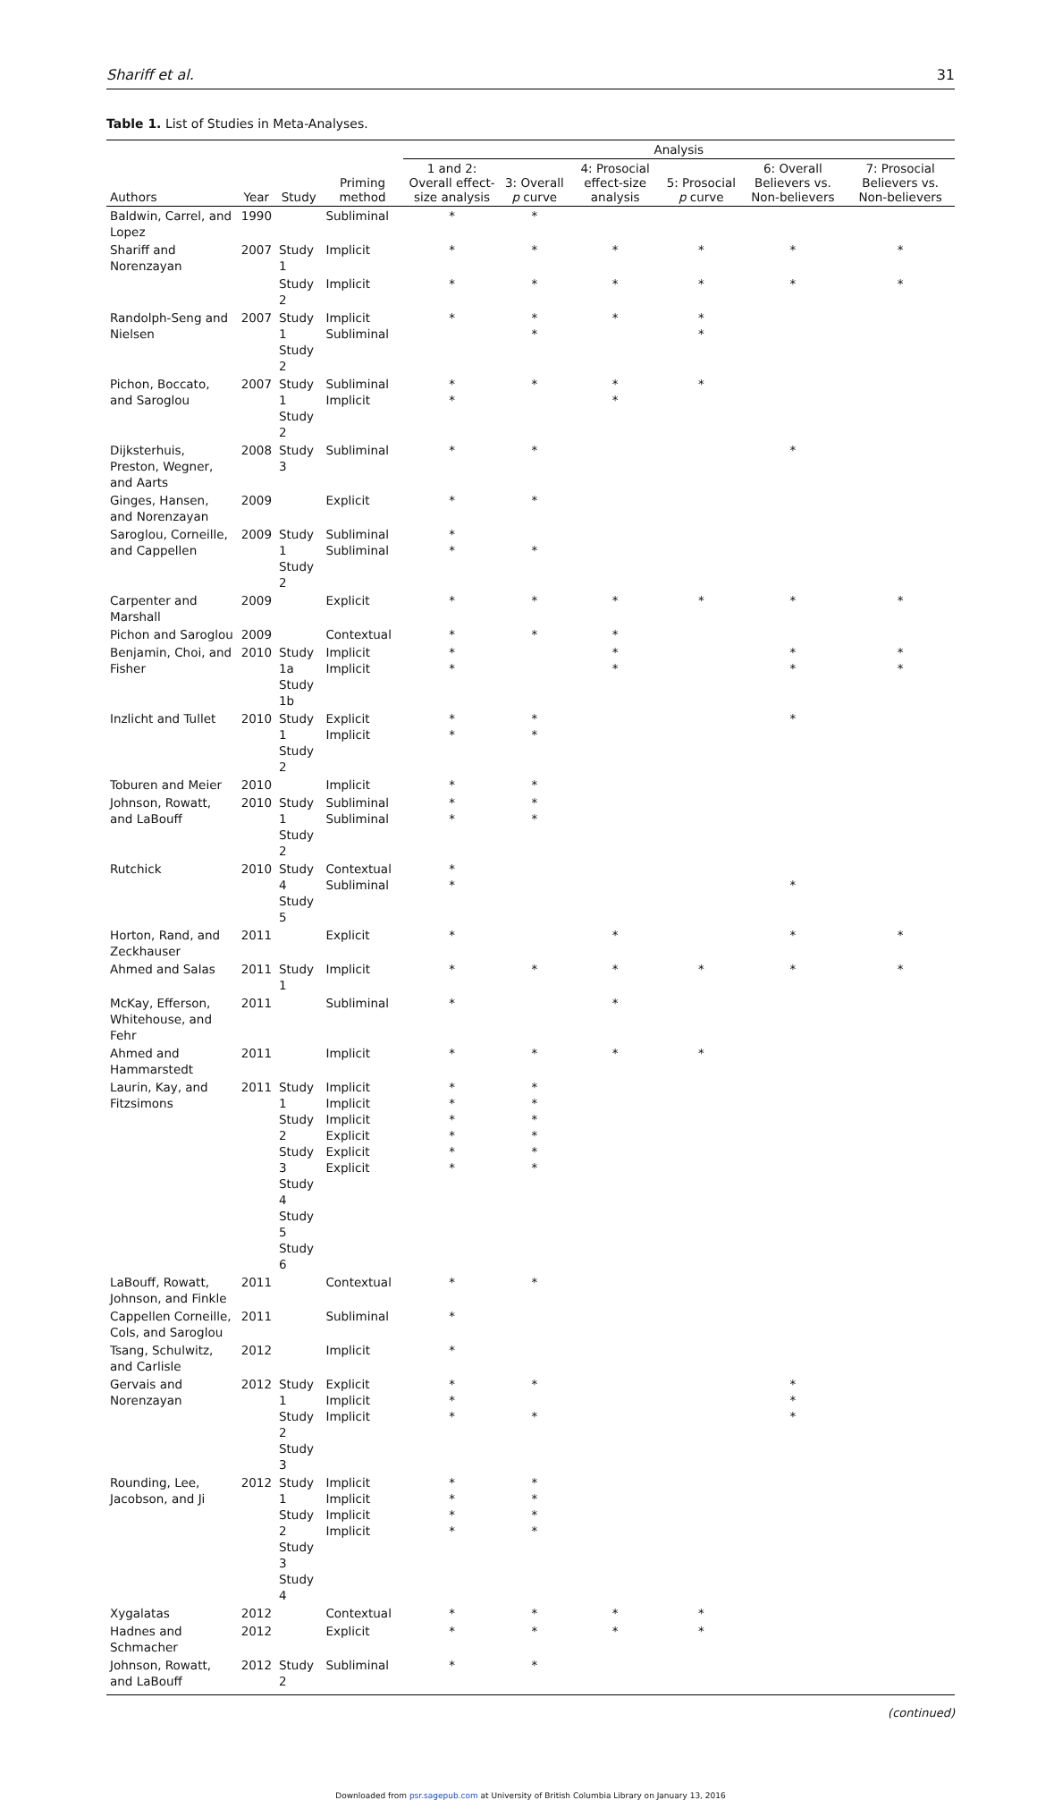Shariff et al. 31
Table 1. List of Studies in Meta-Analyses.
| | | | | Analysis | | | | | |
| --- | --- | --- | --- | --- | --- | --- | --- | --- | --- |
| Authors | Year | Study | Priming method | 1 and 2: Overall effect-size analysis | 3: Overall p curve | 4: Prosocial effect-size analysis | 5: Prosocial p curve | 6: Overall Believers vs. Non-believers | 7: Prosocial Believers vs. Non-believers |
| Baldwin, Carrel, and Lopez | 1990 | | Subliminal | * | * | | | | |
| Shariff and Norenzayan | 2007 | Study 1 | Implicit | * | * | * | * | * | * |
| | | Study 2 | Implicit | * | * | * | * | * | * |
| Randolph-Seng and Nielsen | 2007 | Study 1 Study 2 | Implicit Subliminal | * | * * | * | * * | | |
| Pichon, Boccato, and Saroglou | 2007 | Study 1 Study 2 | Subliminal Implicit | * * | * | * * | * | | |
| Dijksterhuis, Preston, Wegner, and Aarts | 2008 | Study 3 | Subliminal | * | * | | | * | |
| Ginges, Hansen, and Norenzayan | 2009 | | Explicit | * | * | | | | |
| Saroglou, Corneille, and Cappellen | 2009 | Study 1 Study 2 | Subliminal Subliminal | * * | * | | | | |
| Carpenter and Marshall | 2009 | | Explicit | * | * | * | * | * | * |
| Pichon and Saroglou | 2009 | | Contextual | * | * | * | | | |
| Benjamin, Choi, and Fisher | 2010 | Study 1a Study 1b | Implicit Implicit | * * | | * * | | * * | * * |
| Inzlicht and Tullet | 2010 | Study 1 Study 2 | Explicit Implicit | * * | * * | | | * | |
| Toburen and Meier | 2010 | | Implicit | * | * | | | | |
| Johnson, Rowatt, and LaBouff | 2010 | Study 1 Study 2 | Subliminal Subliminal | * * | * * | | | | |
| Rutchick | 2010 | Study 4 Study 5 | Contextual Subliminal | * * | | | | * | |
| Horton, Rand, and Zeckhauser | 2011 | | Explicit | * | | * | | * | * |
| Ahmed and Salas | 2011 | Study 1 | Implicit | * | * | * | * | * | * |
| McKay, Efferson, Whitehouse, and Fehr | 2011 | | Subliminal | * | | * | | | |
| Ahmed and Hammarstedt | 2011 | | Implicit | * | * | * | * | | |
| Laurin, Kay, and Fitzsimons | 2011 | Study 1 Study 2 Study 3 Study 4 Study 5 Study 6 | Implicit Implicit Implicit Explicit Explicit Explicit | * * * * * * | * * * * * * | | | | |
| LaBouff, Rowatt, Johnson, and Finkle | 2011 | | Contextual | * | * | | | | |
| Cappellen Corneille, Cols, and Saroglou | 2011 | | Subliminal | * | | | | | |
| Tsang, Schulwitz, and Carlisle | 2012 | | Implicit | * | | | | | |
| Gervais and Norenzayan | 2012 | Study 1 Study 2 Study 3 | Explicit Implicit Implicit | * * * | * * | | | * * * | |
| Rounding, Lee, Jacobson, and Ji | 2012 | Study 1 Study 2 Study 3 Study 4 | Implicit Implicit Implicit Implicit | * * * * | * * * * | | | | |
| Xygalatas | 2012 | | Contextual | * | * | * | * | | |
| Hadnes and Schmacher | 2012 | | Explicit | * | * | * | * | | |
| Johnson, Rowatt, and LaBouff | 2012 | Study 2 | Subliminal | * | * | | | | |
(continued)
Downloaded from psr.sagepub.com at University of British Columbia Library on January 13, 2016